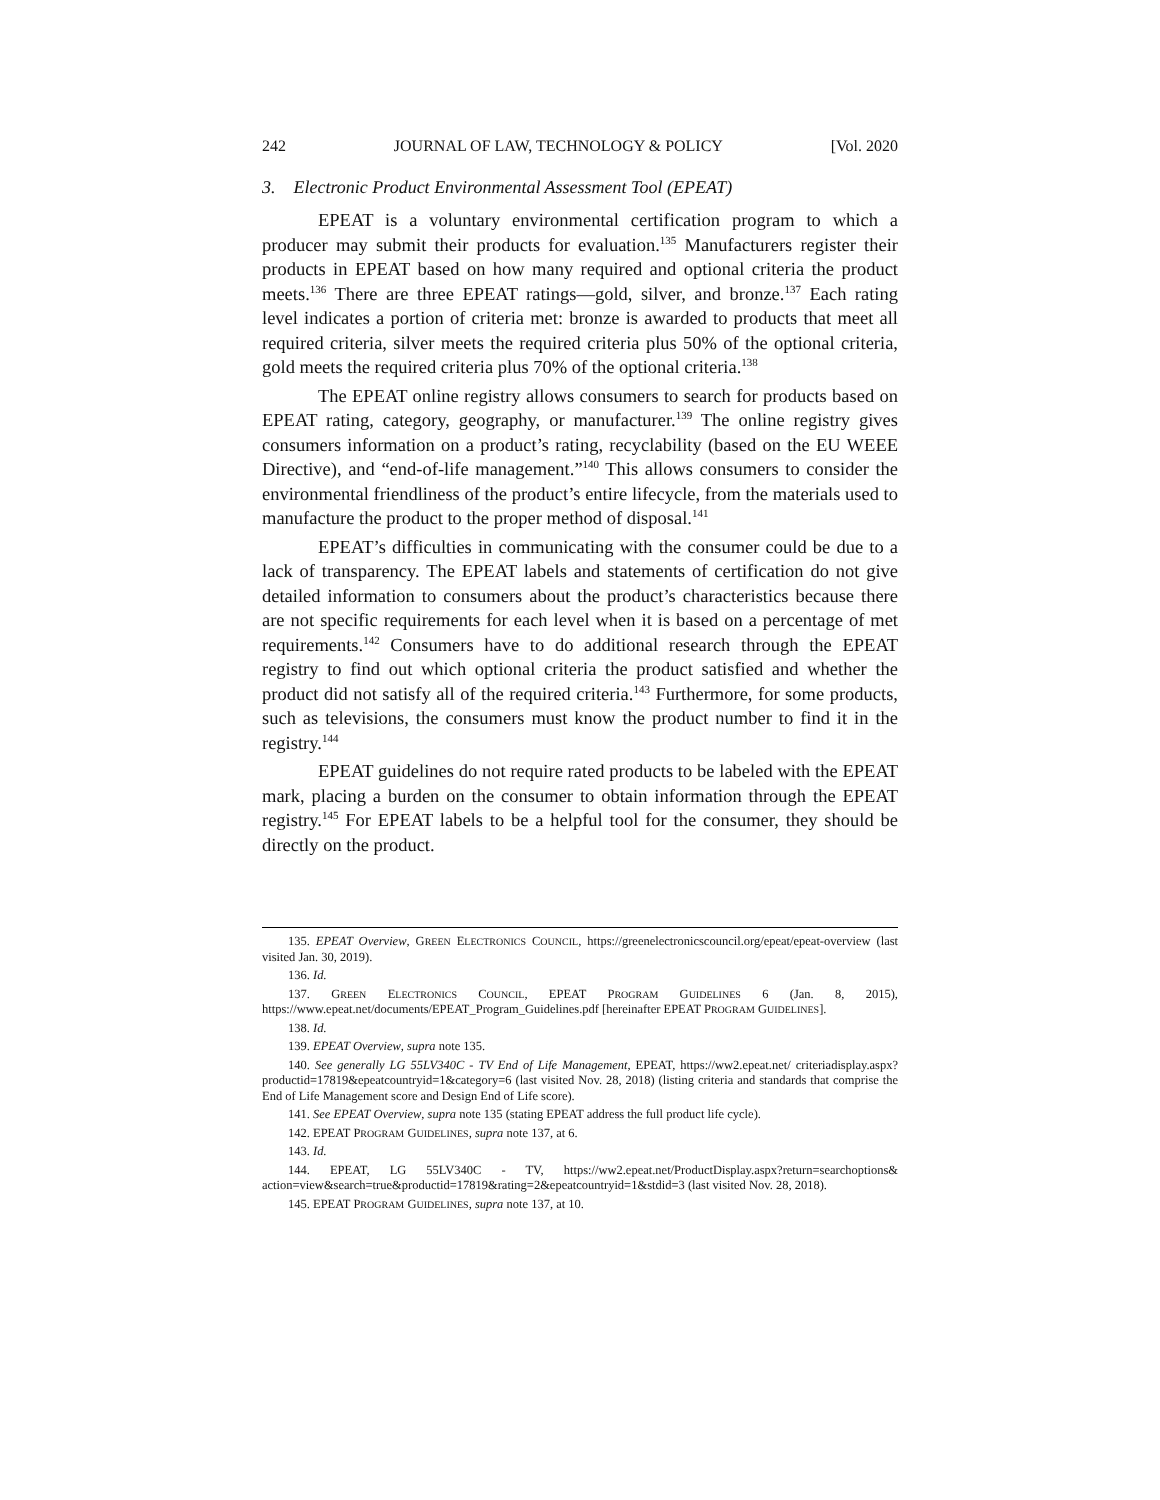242 JOURNAL OF LAW, TECHNOLOGY & POLICY [Vol. 2020
3. Electronic Product Environmental Assessment Tool (EPEAT)
EPEAT is a voluntary environmental certification program to which a producer may submit their products for evaluation.<sup>135</sup> Manufacturers register their products in EPEAT based on how many required and optional criteria the product meets.<sup>136</sup> There are three EPEAT ratings—gold, silver, and bronze.<sup>137</sup> Each rating level indicates a portion of criteria met: bronze is awarded to products that meet all required criteria, silver meets the required criteria plus 50% of the optional criteria, gold meets the required criteria plus 70% of the optional criteria.<sup>138</sup>
The EPEAT online registry allows consumers to search for products based on EPEAT rating, category, geography, or manufacturer.<sup>139</sup> The online registry gives consumers information on a product’s rating, recyclability (based on the EU WEEE Directive), and “end-of-life management.”<sup>140</sup> This allows consumers to consider the environmental friendliness of the product’s entire lifecycle, from the materials used to manufacture the product to the proper method of disposal.<sup>141</sup>
EPEAT’s difficulties in communicating with the consumer could be due to a lack of transparency. The EPEAT labels and statements of certification do not give detailed information to consumers about the product’s characteristics because there are not specific requirements for each level when it is based on a percentage of met requirements.<sup>142</sup> Consumers have to do additional research through the EPEAT registry to find out which optional criteria the product satisfied and whether the product did not satisfy all of the required criteria.<sup>143</sup> Furthermore, for some products, such as televisions, the consumers must know the product number to find it in the registry.<sup>144</sup>
EPEAT guidelines do not require rated products to be labeled with the EPEAT mark, placing a burden on the consumer to obtain information through the EPEAT registry.<sup>145</sup> For EPEAT labels to be a helpful tool for the consumer, they should be directly on the product.
135. EPEAT Overview, GREEN ELECTRONICS COUNCIL, https://greenelectronicscouncil.org/epeat/epeat-overview (last visited Jan. 30, 2019).
136. Id.
137. GREEN ELECTRONICS COUNCIL, EPEAT PROGRAM GUIDELINES 6 (Jan. 8, 2015), https://www.epeat.net/documents/EPEAT_Program_Guidelines.pdf [hereinafter EPEAT PROGRAM GUIDELINES].
138. Id.
139. EPEAT Overview, supra note 135.
140. See generally LG 55LV340C - TV End of Life Management, EPEAT, https://ww2.epeat.net/ criteriadisplay.aspx?productid=17819&epeatcountryid=1&category=6 (last visited Nov. 28, 2018) (listing criteria and standards that comprise the End of Life Management score and Design End of Life score).
141. See EPEAT Overview, supra note 135 (stating EPEAT address the full product life cycle).
142. EPEAT PROGRAM GUIDELINES, supra note 137, at 6.
143. Id.
144. EPEAT, LG 55LV340C - TV, https://ww2.epeat.net/ProductDisplay.aspx?return=searchoptions& action=view&search=true&productid=17819&rating=2&epeatcountryid=1&stdid=3 (last visited Nov. 28, 2018).
145. EPEAT PROGRAM GUIDELINES, supra note 137, at 10.